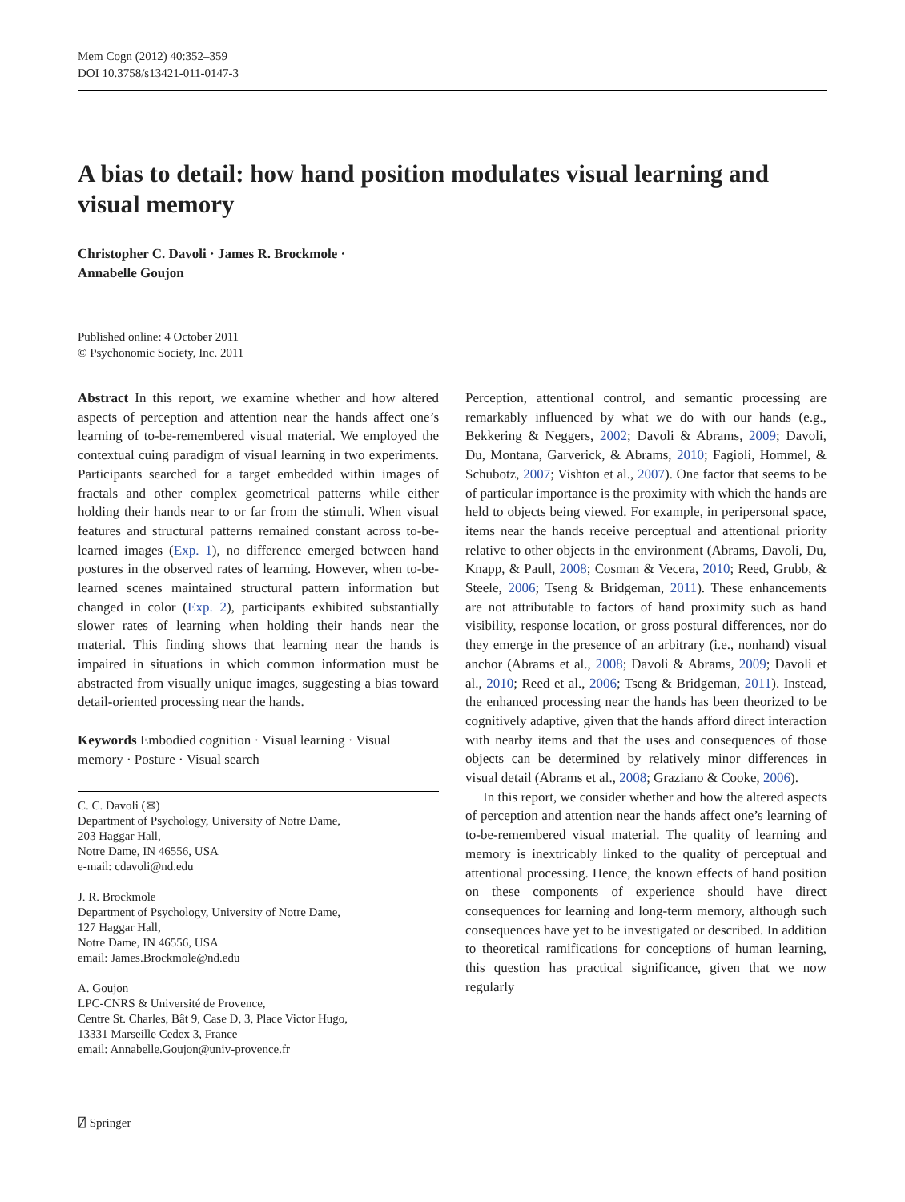Mem Cogn (2012) 40:352–359
DOI 10.3758/s13421-011-0147-3
A bias to detail: how hand position modulates visual learning and visual memory
Christopher C. Davoli · James R. Brockmole ·
Annabelle Goujon
Published online: 4 October 2011
© Psychonomic Society, Inc. 2011
Abstract In this report, we examine whether and how altered aspects of perception and attention near the hands affect one’s learning of to-be-remembered visual material. We employed the contextual cuing paradigm of visual learning in two experiments. Participants searched for a target embedded within images of fractals and other complex geometrical patterns while either holding their hands near to or far from the stimuli. When visual features and structural patterns remained constant across to-be-learned images (Exp. 1), no difference emerged between hand postures in the observed rates of learning. However, when to-be-learned scenes maintained structural pattern information but changed in color (Exp. 2), participants exhibited substantially slower rates of learning when holding their hands near the material. This finding shows that learning near the hands is impaired in situations in which common information must be abstracted from visually unique images, suggesting a bias toward detail-oriented processing near the hands.
Keywords Embodied cognition · Visual learning · Visual memory · Posture · Visual search
C. C. Davoli (✉)
Department of Psychology, University of Notre Dame,
203 Haggar Hall,
Notre Dame, IN 46556, USA
e-mail: cdavoli@nd.edu
J. R. Brockmole
Department of Psychology, University of Notre Dame,
127 Haggar Hall,
Notre Dame, IN 46556, USA
email: James.Brockmole@nd.edu
A. Goujon
LPC-CNRS & Université de Provence,
Centre St. Charles, Bât 9, Case D, 3, Place Victor Hugo,
13331 Marseille Cedex 3, France
email: Annabelle.Goujon@univ-provence.fr
Perception, attentional control, and semantic processing are remarkably influenced by what we do with our hands (e.g., Bekkering & Neggers, 2002; Davoli & Abrams, 2009; Davoli, Du, Montana, Garverick, & Abrams, 2010; Fagioli, Hommel, & Schubotz, 2007; Vishton et al., 2007). One factor that seems to be of particular importance is the proximity with which the hands are held to objects being viewed. For example, in peripersonal space, items near the hands receive perceptual and attentional priority relative to other objects in the environment (Abrams, Davoli, Du, Knapp, & Paull, 2008; Cosman & Vecera, 2010; Reed, Grubb, & Steele, 2006; Tseng & Bridgeman, 2011). These enhancements are not attributable to factors of hand proximity such as hand visibility, response location, or gross postural differences, nor do they emerge in the presence of an arbitrary (i.e., nonhand) visual anchor (Abrams et al., 2008; Davoli & Abrams, 2009; Davoli et al., 2010; Reed et al., 2006; Tseng & Bridgeman, 2011). Instead, the enhanced processing near the hands has been theorized to be cognitively adaptive, given that the hands afford direct interaction with nearby items and that the uses and consequences of those objects can be determined by relatively minor differences in visual detail (Abrams et al., 2008; Graziano & Cooke, 2006).
In this report, we consider whether and how the altered aspects of perception and attention near the hands affect one’s learning of to-be-remembered visual material. The quality of learning and memory is inextricably linked to the quality of perceptual and attentional processing. Hence, the known effects of hand position on these components of experience should have direct consequences for learning and long-term memory, although such consequences have yet to be investigated or described. In addition to theoretical ramifications for conceptions of human learning, this question has practical significance, given that we now regularly
⍁ Springer